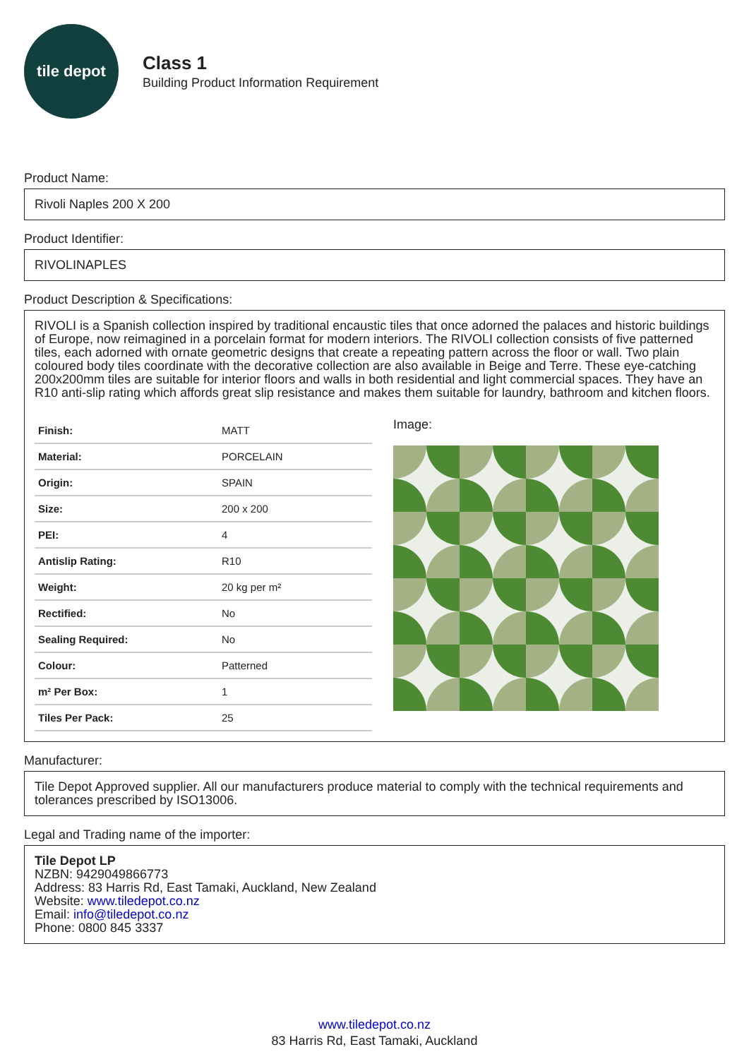tile depot
Class 1
Building Product Information Requirement
Product Name:
Rivoli Naples 200 X 200
Product Identifier:
RIVOLINAPLES
Product Description & Specifications:
RIVOLI is a Spanish collection inspired by traditional encaustic tiles that once adorned the palaces and historic buildings of Europe, now reimagined in a porcelain format for modern interiors. The RIVOLI collection consists of five patterned tiles, each adorned with ornate geometric designs that create a repeating pattern across the floor or wall. Two plain coloured body tiles coordinate with the decorative collection are also available in Beige and Terre. These eye-catching 200x200mm tiles are suitable for interior floors and walls in both residential and light commercial spaces. They have an R10 anti-slip rating which affords great slip resistance and makes them suitable for laundry, bathroom and kitchen floors.
| Finish: | MATT |
| Material: | PORCELAIN |
| Origin: | SPAIN |
| Size: | 200 x 200 |
| PEI: | 4 |
| Antislip Rating: | R10 |
| Weight: | 20 kg per m² |
| Rectified: | No |
| Sealing Required: | No |
| Colour: | Patterned |
| m² Per Box: | 1 |
| Tiles Per Pack: | 25 |
Image:
Manufacturer:
Tile Depot Approved supplier. All our manufacturers produce material to comply with the technical requirements and tolerances prescribed by ISO13006.
Legal and Trading name of the importer:
Tile Depot LP
NZBN: 9429049866773
Address: 83 Harris Rd, East Tamaki, Auckland, New Zealand
Website: www.tiledepot.co.nz
Email: info@tiledepot.co.nz
Phone: 0800 845 3337
www.tiledepot.co.nz
83 Harris Rd, East Tamaki, Auckland